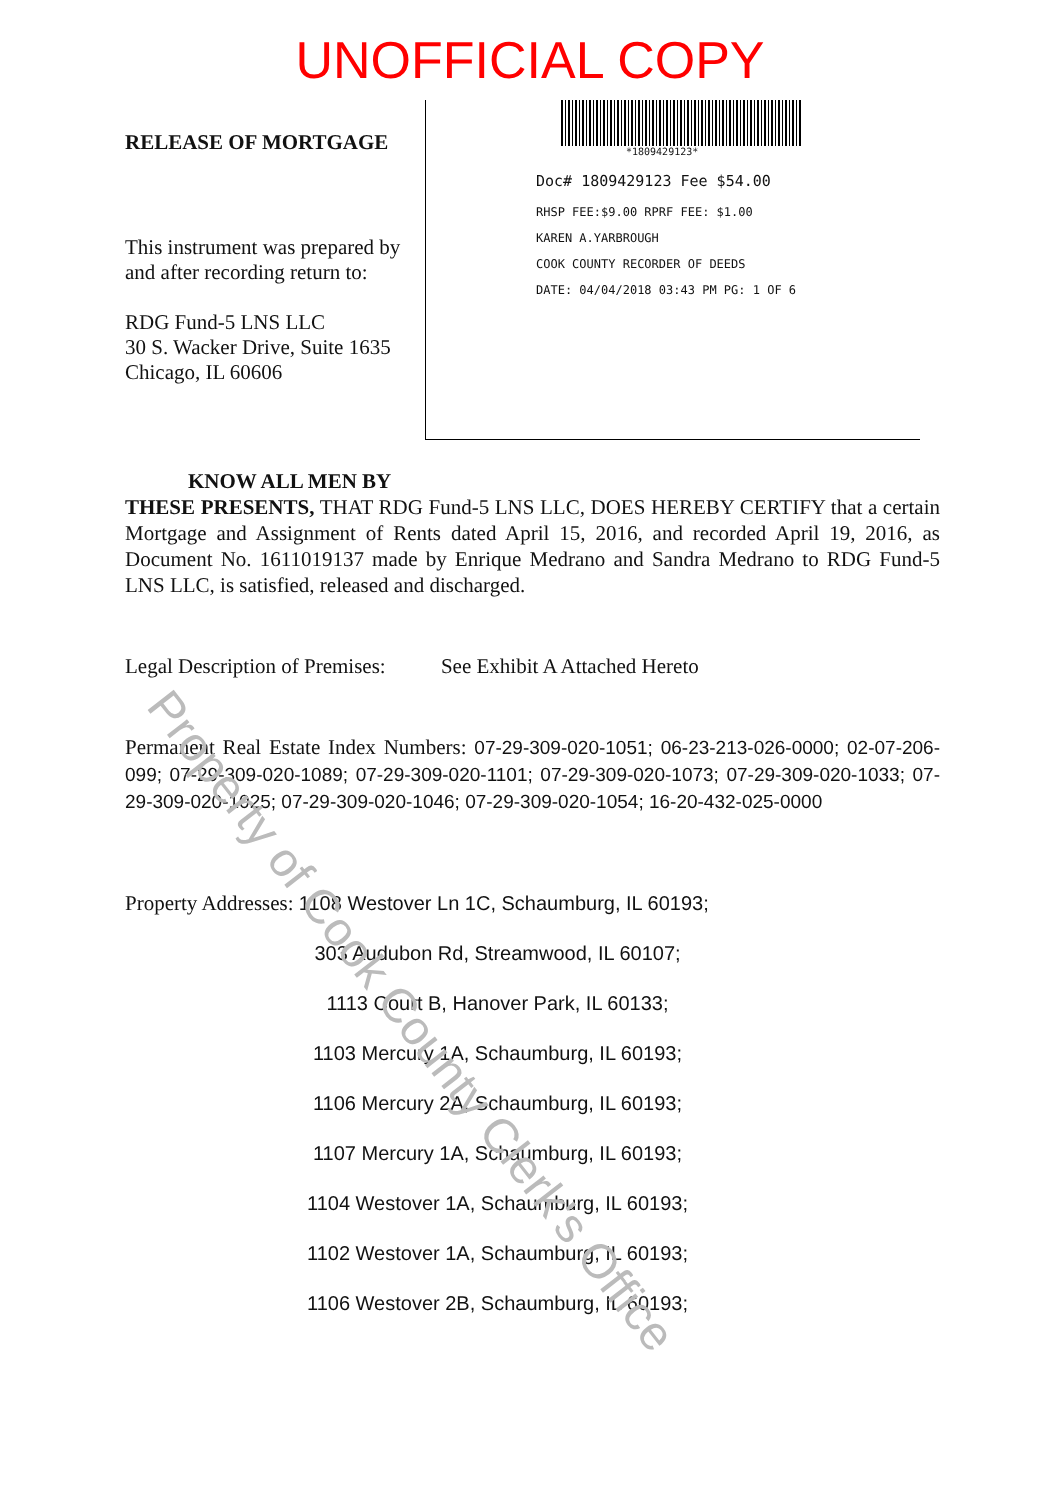UNOFFICIAL COPY
RELEASE OF MORTGAGE
This instrument was prepared by and after recording return to:
RDG Fund-5 LNS LLC
30 S. Wacker Drive, Suite 1635
Chicago, IL 60606
*1809429123*
Doc# 1809429123 Fee $54.00
RHSP FEE:$9.00 RPRF FEE: $1.00
KAREN A.YARBROUGH
COOK COUNTY RECORDER OF DEEDS
DATE: 04/04/2018 03:43 PM PG: 1 OF 6
KNOW ALL MEN BY
THESE PRESENTS, THAT RDG Fund-5 LNS LLC, DOES HEREBY CERTIFY that a certain Mortgage and Assignment of Rents dated April 15, 2016, and recorded April 19, 2016, as Document No. 1611019137 made by Enrique Medrano and Sandra Medrano to RDG Fund-5 LNS LLC, is satisfied, released and discharged.
Legal Description of Premises: See Exhibit A Attached Hereto
Permanent Real Estate Index Numbers: 07-29-309-020-1051; 06-23-213-026-0000; 02-07-206-099; 07-29-309-020-1089; 07-29-309-020-1101; 07-29-309-020-1073; 07-29-309-020-1033; 07-29-309-020-1025; 07-29-309-020-1046; 07-29-309-020-1054; 16-20-432-025-0000
Property Addresses: 1108 Westover Ln 1C, Schaumburg, IL 60193;
303 Audubon Rd, Streamwood, IL 60107;
1113 Court B, Hanover Park, IL 60133;
1103 Mercury 1A, Schaumburg, IL 60193;
1106 Mercury 2A, Schaumburg, IL 60193;
1107 Mercury 1A, Schaumburg, IL 60193;
1104 Westover 1A, Schaumburg, IL 60193;
1102 Westover 1A, Schaumburg, IL 60193;
1106 Westover 2B, Schaumburg, IL 60193;
Property of Cook County Clerk's Office